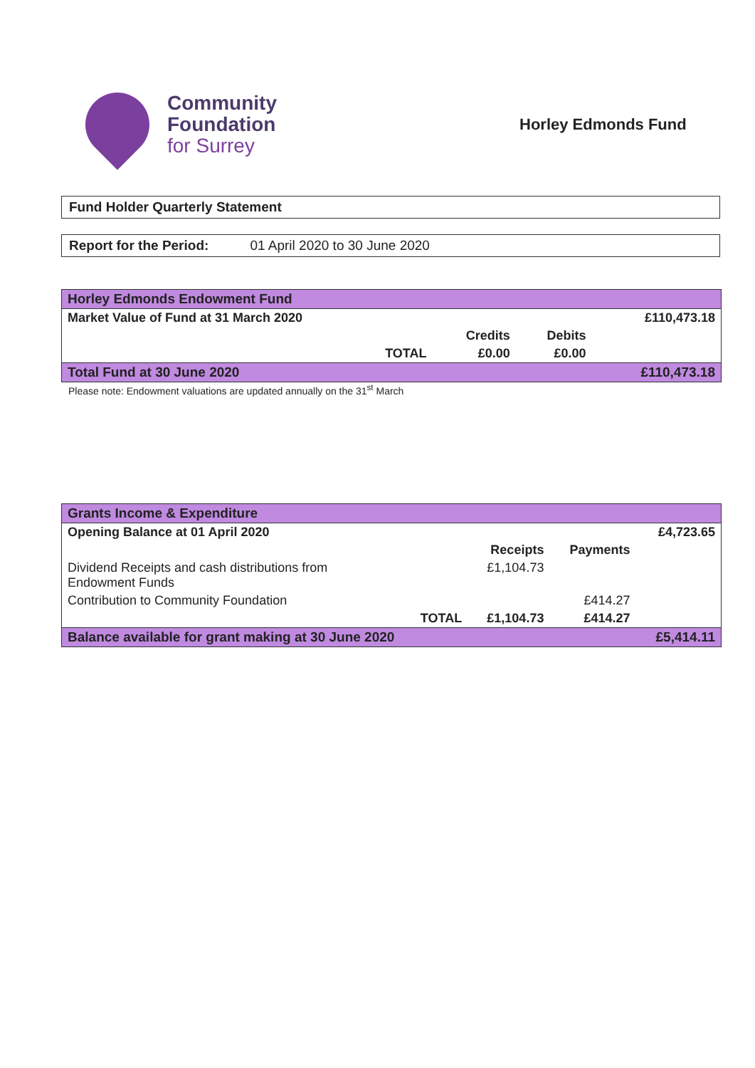Community
Foundation
for Surrey
Horley Edmonds Fund
Fund Holder Quarterly Statement
Report for the Period: 01 April 2020 to 30 June 2020
| Horley Edmonds Endowment Fund | | | |
| Market Value of Fund at 31 March 2020 | | | £110,473.18 |
| | Credits | Debits | |
| TOTAL | £0.00 | £0.00 | |
| Total Fund at 30 June 2020 | | | £110,473.18 |
Please note: Endowment valuations are updated annually on the 31<sup>st</sup> March
| Grants Income & Expenditure | | | |
| Opening Balance at 01 April 2020 | | | £4,723.65 |
| | Receipts | Payments | |
| Dividend Receipts and cash distributions from Endowment Funds | £1,104.73 | | |
| Contribution to Community Foundation | | £414.27 | |
| TOTAL | £1,104.73 | £414.27 | |
| Balance available for grant making at 30 June 2020 | | | £5,414.11 |